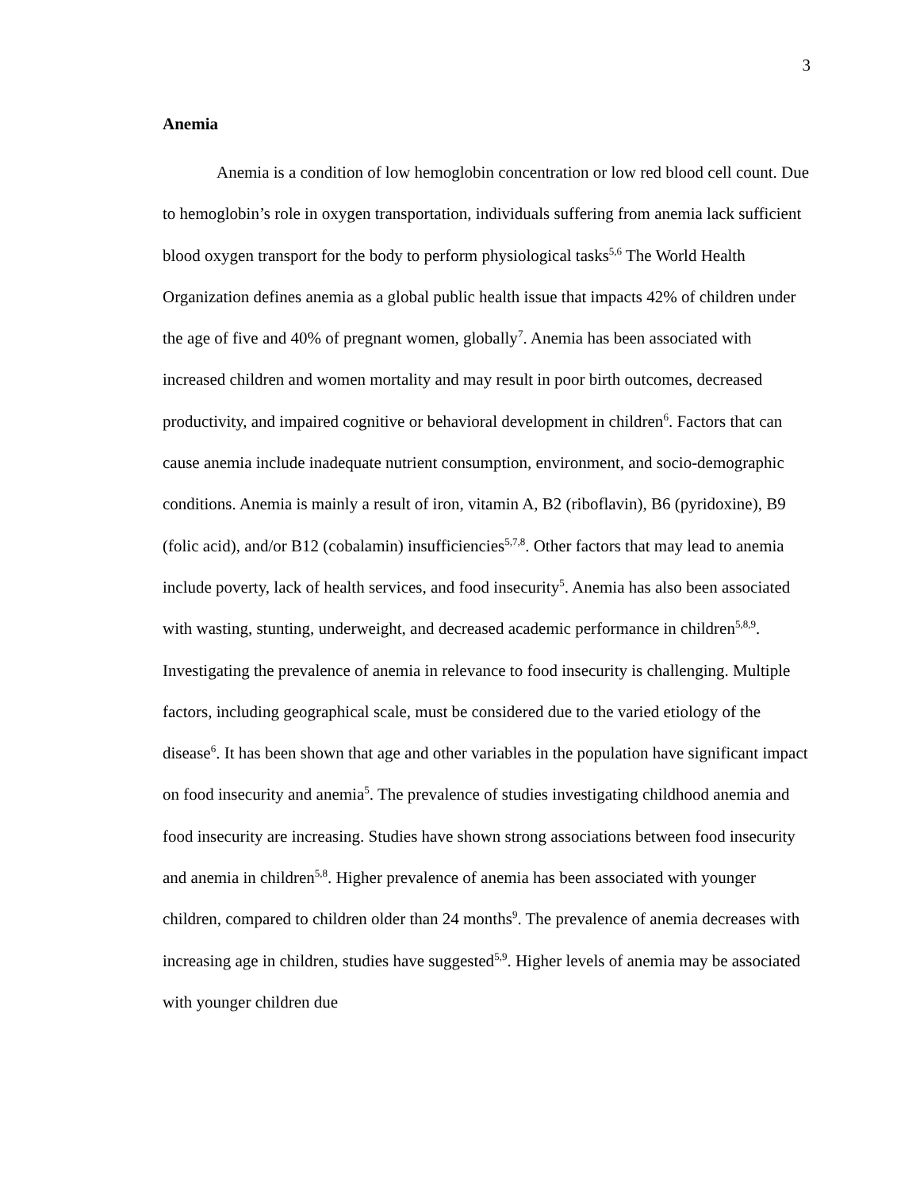3
Anemia
Anemia is a condition of low hemoglobin concentration or low red blood cell count. Due to hemoglobin’s role in oxygen transportation, individuals suffering from anemia lack sufficient blood oxygen transport for the body to perform physiological tasks<sup>5,6</sup> The World Health Organization defines anemia as a global public health issue that impacts 42% of children under the age of five and 40% of pregnant women, globally<sup>7</sup>. Anemia has been associated with increased children and women mortality and may result in poor birth outcomes, decreased productivity, and impaired cognitive or behavioral development in children<sup>6</sup>. Factors that can cause anemia include inadequate nutrient consumption, environment, and socio-demographic conditions. Anemia is mainly a result of iron, vitamin A, B2 (riboflavin), B6 (pyridoxine), B9 (folic acid), and/or B12 (cobalamin) insufficiencies<sup>5,7,8</sup>. Other factors that may lead to anemia include poverty, lack of health services, and food insecurity<sup>5</sup>. Anemia has also been associated with wasting, stunting, underweight, and decreased academic performance in children<sup>5,8,9</sup>. Investigating the prevalence of anemia in relevance to food insecurity is challenging. Multiple factors, including geographical scale, must be considered due to the varied etiology of the disease<sup>6</sup>. It has been shown that age and other variables in the population have significant impact on food insecurity and anemia<sup>5</sup>. The prevalence of studies investigating childhood anemia and food insecurity are increasing. Studies have shown strong associations between food insecurity and anemia in children<sup>5,8</sup>. Higher prevalence of anemia has been associated with younger children, compared to children older than 24 months<sup>9</sup>. The prevalence of anemia decreases with increasing age in children, studies have suggested<sup>5,9</sup>. Higher levels of anemia may be associated with younger children due